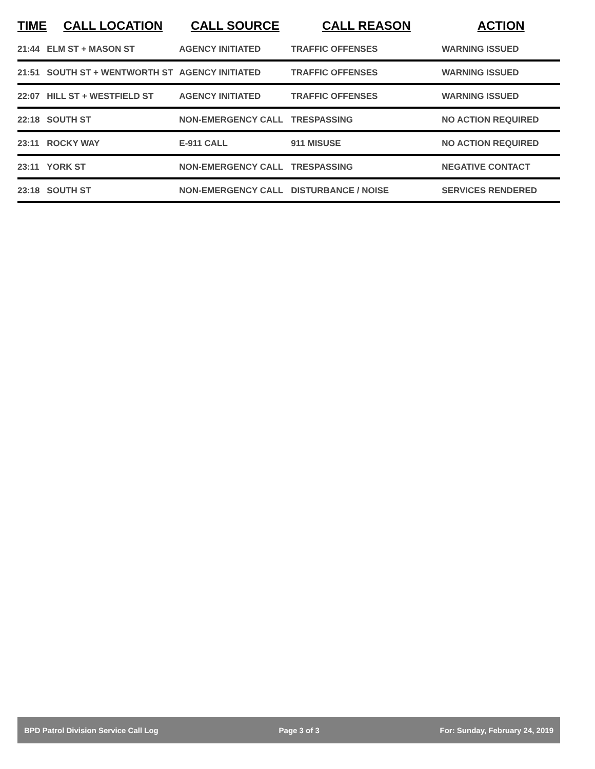| TIME | CALL LOCATION | CALL SOURCE | CALL REASON | ACTION |
| --- | --- | --- | --- | --- |
| 21:44 | ELM ST + MASON ST | AGENCY INITIATED | TRAFFIC OFFENSES | WARNING ISSUED |
| 21:51 | SOUTH ST + WENTWORTH ST | AGENCY INITIATED | TRAFFIC OFFENSES | WARNING ISSUED |
| 22:07 | HILL ST + WESTFIELD ST | AGENCY INITIATED | TRAFFIC OFFENSES | WARNING ISSUED |
| 22:18 | SOUTH ST | NON-EMERGENCY CALL | TRESPASSING | NO ACTION REQUIRED |
| 23:11 | ROCKY WAY | E-911 CALL | 911 MISUSE | NO ACTION REQUIRED |
| 23:11 | YORK ST | NON-EMERGENCY CALL | TRESPASSING | NEGATIVE CONTACT |
| 23:18 | SOUTH ST | NON-EMERGENCY CALL | DISTURBANCE / NOISE | SERVICES RENDERED |
BPD Patrol Division Service Call Log Page 3 of 3 For: Sunday, February 24, 2019